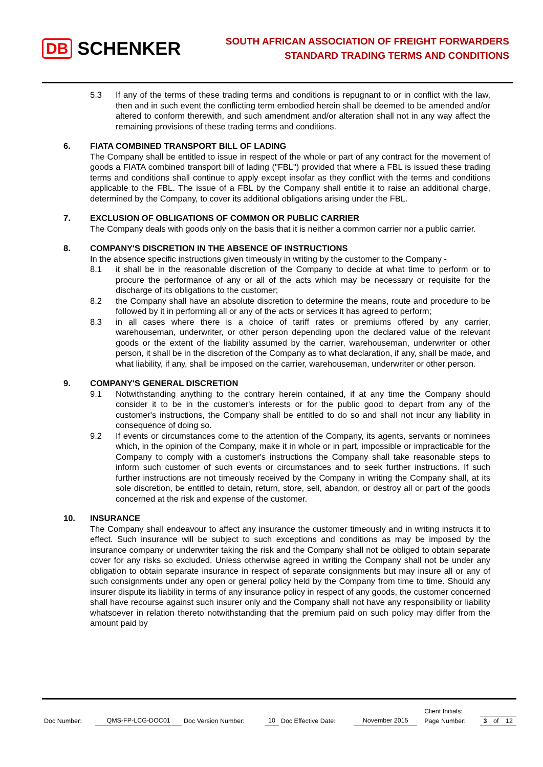DB SCHENKER
SOUTH AFRICAN ASSOCIATION OF FREIGHT FORWARDERS
STANDARD TRADING TERMS AND CONDITIONS
5.3 If any of the terms of these trading terms and conditions is repugnant to or in conflict with the law, then and in such event the conflicting term embodied herein shall be deemed to be amended and/or altered to conform therewith, and such amendment and/or alteration shall not in any way affect the remaining provisions of these trading terms and conditions.
6. FIATA COMBINED TRANSPORT BILL OF LADING
The Company shall be entitled to issue in respect of the whole or part of any contract for the movement of goods a FIATA combined transport bill of lading ("FBL") provided that where a FBL is issued these trading terms and conditions shall continue to apply except insofar as they conflict with the terms and conditions applicable to the FBL. The issue of a FBL by the Company shall entitle it to raise an additional charge, determined by the Company, to cover its additional obligations arising under the FBL.
7. EXCLUSION OF OBLIGATIONS OF COMMON OR PUBLIC CARRIER
The Company deals with goods only on the basis that it is neither a common carrier nor a public carrier.
8. COMPANY'S DISCRETION IN THE ABSENCE OF INSTRUCTIONS
In the absence specific instructions given timeously in writing by the customer to the Company -
8.1 it shall be in the reasonable discretion of the Company to decide at what time to perform or to procure the performance of any or all of the acts which may be necessary or requisite for the discharge of its obligations to the customer;
8.2 the Company shall have an absolute discretion to determine the means, route and procedure to be followed by it in performing all or any of the acts or services it has agreed to perform;
8.3 in all cases where there is a choice of tariff rates or premiums offered by any carrier, warehouseman, underwriter, or other person depending upon the declared value of the relevant goods or the extent of the liability assumed by the carrier, warehouseman, underwriter or other person, it shall be in the discretion of the Company as to what declaration, if any, shall be made, and what liability, if any, shall be imposed on the carrier, warehouseman, underwriter or other person.
9. COMPANY'S GENERAL DISCRETION
9.1 Notwithstanding anything to the contrary herein contained, if at any time the Company should consider it to be in the customer's interests or for the public good to depart from any of the customer's instructions, the Company shall be entitled to do so and shall not incur any liability in consequence of doing so.
9.2 If events or circumstances come to the attention of the Company, its agents, servants or nominees which, in the opinion of the Company, make it in whole or in part, impossible or impracticable for the Company to comply with a customer's instructions the Company shall take reasonable steps to inform such customer of such events or circumstances and to seek further instructions. If such further instructions are not timeously received by the Company in writing the Company shall, at its sole discretion, be entitled to detain, return, store, sell, abandon, or destroy all or part of the goods concerned at the risk and expense of the customer.
10. INSURANCE
The Company shall endeavour to affect any insurance the customer timeously and in writing instructs it to effect. Such insurance will be subject to such exceptions and conditions as may be imposed by the insurance company or underwriter taking the risk and the Company shall not be obliged to obtain separate cover for any risks so excluded. Unless otherwise agreed in writing the Company shall not be under any obligation to obtain separate insurance in respect of separate consignments but may insure all or any of such consignments under any open or general policy held by the Company from time to time. Should any insurer dispute its liability in terms of any insurance policy in respect of any goods, the customer concerned shall have recourse against such insurer only and the Company shall not have any responsibility or liability whatsoever in relation thereto notwithstanding that the premium paid on such policy may differ from the amount paid by
| | | | | | | | Client Initials: | | | |
| Doc Number: | QMS-FP-LCG-DOC01 | Doc Version Number: | 10 | Doc Effective Date: | November 2015 | | Page Number: | 3 | of | 12 |